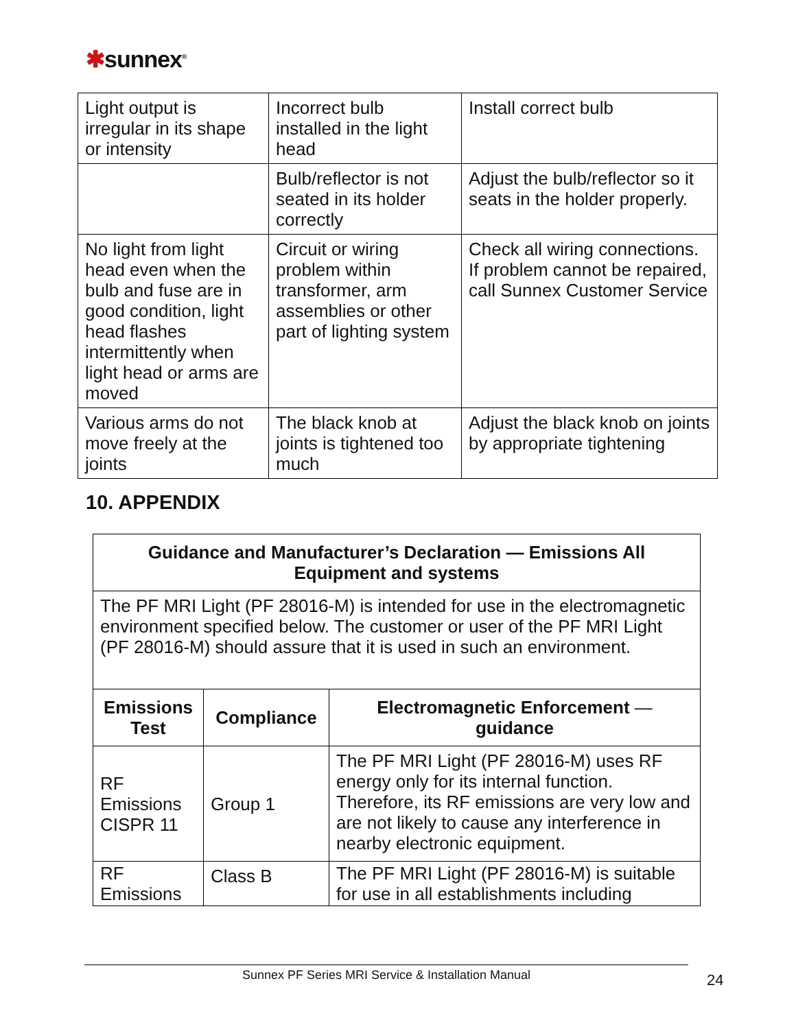✱sunnex<sup>®</sup>
| Light output is irregular in its shape or intensity | Incorrect bulb installed in the light head | Install correct bulb |
| | Bulb/reflector is not seated in its holder correctly | Adjust the bulb/reflector so it seats in the holder properly. |
| No light from light head even when the bulb and fuse are in good condition, light head flashes intermittently when light head or arms are moved | Circuit or wiring problem within transformer, arm assemblies or other part of lighting system | Check all wiring connections. If problem cannot be repaired, call Sunnex Customer Service |
| Various arms do not move freely at the joints | The black knob at joints is tightened too much | Adjust the black knob on joints by appropriate tightening |
10. APPENDIX
| Guidance and Manufacturer’s Declaration — Emissions All Equipment and systems | | |
| --- | --- | --- |
| The PF MRI Light (PF 28016-M) is intended for use in the electromagnetic environment specified below. The customer or user of the PF MRI Light (PF 28016-M) should assure that it is used in such an environment. | | |
| Emissions Test | Compliance | Electromagnetic Enforcement — guidance |
| RF Emissions CISPR 11 | Group 1 | The PF MRI Light (PF 28016-M) uses RF energy only for its internal function. Therefore, its RF emissions are very low and are not likely to cause any interference in nearby electronic equipment. |
| RF Emissions | Class B | The PF MRI Light (PF 28016-M) is suitable for use in all establishments including |
Sunnex PF Series MRI Service & Installation Manual 24